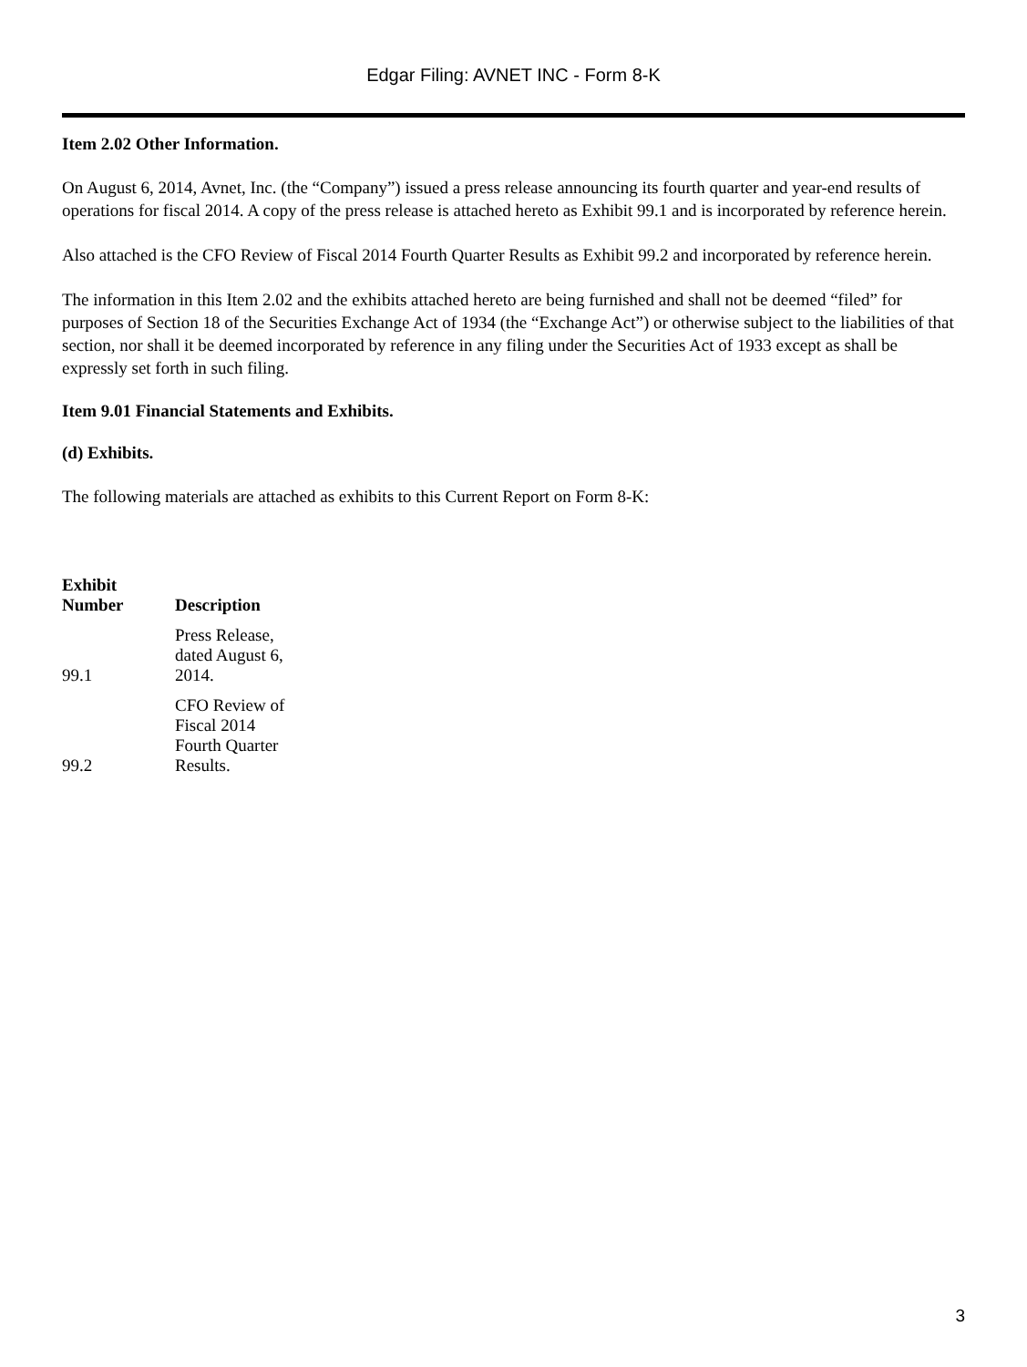Edgar Filing: AVNET INC - Form 8-K
Item 2.02 Other Information.
On August 6, 2014, Avnet, Inc. (the “Company”) issued a press release announcing its fourth quarter and year-end results of operations for fiscal 2014. A copy of the press release is attached hereto as Exhibit 99.1 and is incorporated by reference herein.
Also attached is the CFO Review of Fiscal 2014 Fourth Quarter Results as Exhibit 99.2 and incorporated by reference herein.
The information in this Item 2.02 and the exhibits attached hereto are being furnished and shall not be deemed “filed” for purposes of Section 18 of the Securities Exchange Act of 1934 (the “Exchange Act”) or otherwise subject to the liabilities of that section, nor shall it be deemed incorporated by reference in any filing under the Securities Act of 1933 except as shall be expressly set forth in such filing.
Item 9.01 Financial Statements and Exhibits.
(d) Exhibits.
The following materials are attached as exhibits to this Current Report on Form 8-K:
| Exhibit Number | Description |
| --- | --- |
| 99.1 | Press Release, dated August 6, 2014. |
| 99.2 | CFO Review of Fiscal 2014 Fourth Quarter Results. |
3